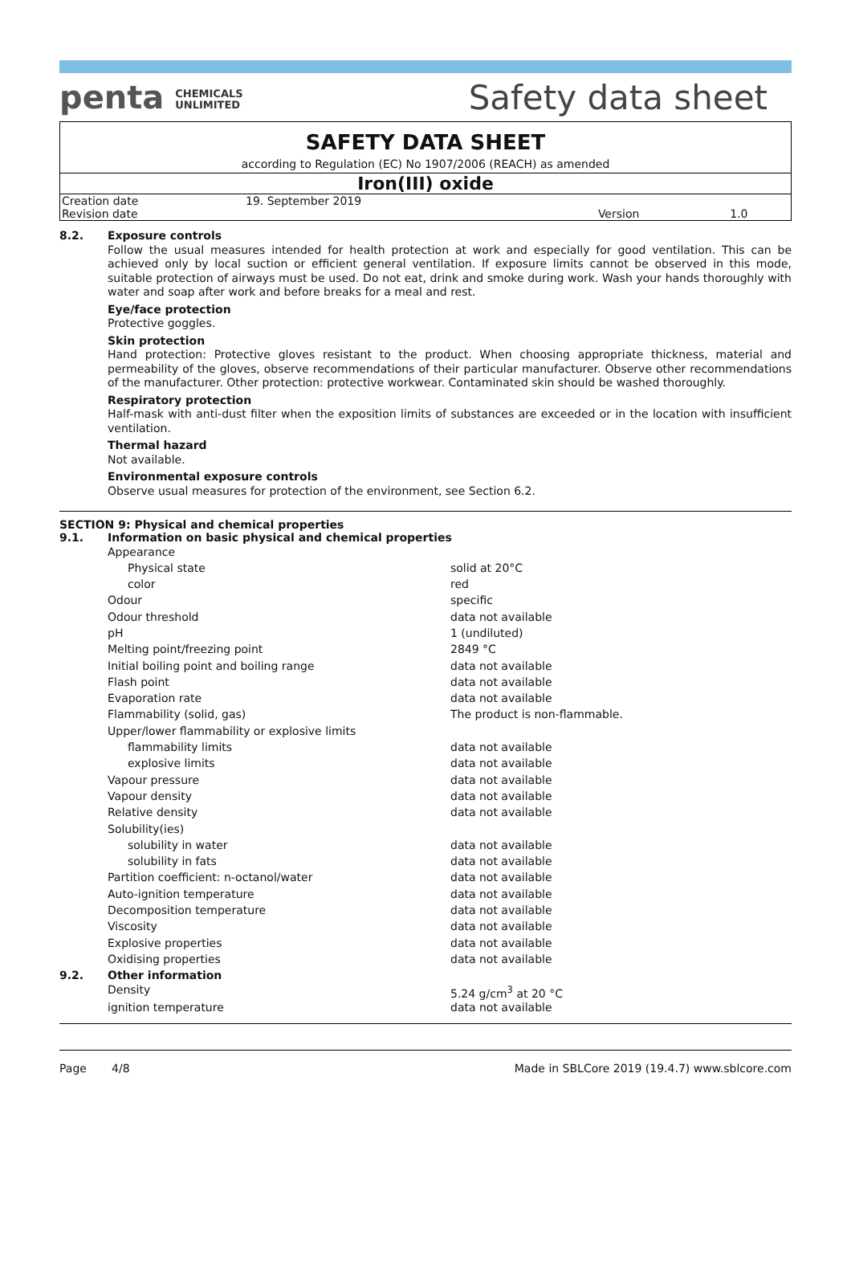penta CHEMICALS
UNLIMITED
Safety data sheet
SAFETY DATA SHEET
according to Regulation (EC) No 1907/2006 (REACH) as amended
Iron(III) oxide
| Creation date | 19. September 2019 | | |
| Revision date | | Version | 1.0 |
8.2.
Exposure controls
Follow the usual measures intended for health protection at work and especially for good ventilation. This can be achieved only by local suction or efficient general ventilation. If exposure limits cannot be observed in this mode, suitable protection of airways must be used. Do not eat, drink and smoke during work. Wash your hands thoroughly with water and soap after work and before breaks for a meal and rest.
Eye/face protection
Protective goggles.
Skin protection
Hand protection: Protective gloves resistant to the product. When choosing appropriate thickness, material and permeability of the gloves, observe recommendations of their particular manufacturer. Observe other recommendations of the manufacturer. Other protection: protective workwear. Contaminated skin should be washed thoroughly.
Respiratory protection
Half-mask with anti-dust filter when the exposition limits of substances are exceeded or in the location with insufficient ventilation.
Thermal hazard
Not available.
Environmental exposure controls
Observe usual measures for protection of the environment, see Section 6.2.
SECTION 9: Physical and chemical properties
9.1.
Information on basic physical and chemical properties
| Appearance | |
| Physical state | solid at 20°C |
| color | red |
| Odour | specific |
| Odour threshold | data not available |
| pH | 1 (undiluted) |
| Melting point/freezing point | 2849 °C |
| Initial boiling point and boiling range | data not available |
| Flash point | data not available |
| Evaporation rate | data not available |
| Flammability (solid, gas) | The product is non-flammable. |
| Upper/lower flammability or explosive limits | |
| flammability limits | data not available |
| explosive limits | data not available |
| Vapour pressure | data not available |
| Vapour density | data not available |
| Relative density | data not available |
| Solubility(ies) | |
| solubility in water | data not available |
| solubility in fats | data not available |
| Partition coefficient: n-octanol/water | data not available |
| Auto-ignition temperature | data not available |
| Decomposition temperature | data not available |
| Viscosity | data not available |
| Explosive properties | data not available |
| Oxidising properties | data not available |
9.2.
Other information
| Density | 5.24 g/cm<sup>3</sup> at 20 °C |
| ignition temperature | data not available |
Page 4/8 Made in SBLCore 2019 (19.4.7) www.sblcore.com